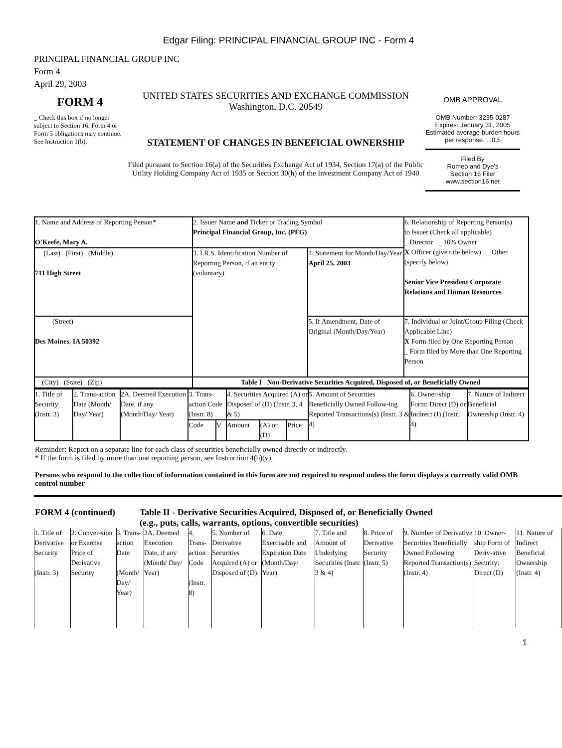Edgar Filing: PRINCIPAL FINANCIAL GROUP INC - Form 4
PRINCIPAL FINANCIAL GROUP INC
Form 4
April 29, 2003
FORM 4
_ Check this box if no longer subject to Section 16. Form 4 or Form 5 obligations may continue. See Instruction 1(b).
UNITED STATES SECURITIES AND EXCHANGE COMMISSION
Washington, D.C. 20549
STATEMENT OF CHANGES IN BENEFICIAL OWNERSHIP
Filed pursuant to Section 16(a) of the Securities Exchange Act of 1934, Section 17(a) of the Public Utility Holding Company Act of 1935 or Section 30(h) of the Investment Company Act of 1940
OMB APPROVAL
OMB Number: 3235-0287
Expires: January 31, 2005
Estimated average burden hours per response. . .0.5
Filed By
Romeo and Dye's
Section 16 Filer
www.section16.net
| 1. Name and Address of Reporting Person* O'Keefe, Mary A. | 2. Issuer Name and Ticker or Trading Symbol Principal Financial Group, Inc. (PFG) | | 6. Relationship of Reporting Person(s) to Issuer (Check all applicable) _ Director _ 10% Owner X Officer (give title below) _ Other (specify below) Senior Vice President Corporate Relations and Human Resources |
| (Last) (First) (Middle) 711 High Street | 3. I.R.S. Identification Number of Reporting Person, if an entity (voluntary) | 4. Statement for Month/Day/Year April 25, 2003 | |
| (Street) Des Moines , IA 50392 | | 5. If Amendment, Date of Original (Month/Day/Year) | 7. Individual or Joint/Group Filing (Check Applicable Line) X Form filed by One Reporting Person _ Form filed by More than One Reporting Person |
| (City) (State) (Zip) | Table I Non-Derivative Securities Acquired, Disposed of, or Beneficially Owned | | |
| 1. Title of Security (Instr. 3) | 2. Trans-action Date (Month/ Day/ Year) | 2A. Deemed Execution Date, if any (Month/Day/ Year) | 3. Trans-action Code (Instr. 8) | | 4. Securities Acquired (A) or Disposed of (D) (Instr. 3, 4 & 5) | | | 5. Amount of Securities Beneficially Owned Follow-ing Reported Transactions(s) (Instr. 3 & 4) | 6. Owner-ship Form: Direct (D) or Indirect (I) (Instr. 4) | 7. Nature of Indirect Beneficial Ownership (Instr. 4) |
| --- | --- | --- | --- | --- | --- | --- | --- | --- | --- | --- |
| | | | Code | V | Amount | (A) or (D) | Price | | | |
Reminder: Report on a separate line for each class of securities beneficially owned directly or indirectly.
* If the form is filed by more than one reporting person, see Instruction 4(b)(v).
Persons who respond to the collection of information contained in this form are not required to respond unless the form displays a currently valid OMB control number
FORM 4 (continued) Table II - Derivative Securities Acquired, Disposed of, or Beneficially Owned
(e.g., puts, calls, warrants, options, convertible securities)
| 1. Title of Derivative Security (Instr. 3) | 2. Conver-sion or Exercise Price of Derivative Security | 3. Trans-action Date (Month/ Day/ Year) | 3A. Deemed Execution Date, if any (Month/ Day/ Year) | 4. Trans-action Code (Instr. 8) | 5. Number of Derivative Securities Acquired (A) or Disposed of (D) | 6. Date Exercisable and Expiration Date (Month/Day/ Year) | 7. Title and Amount of Underlying Securities (Instr. 3 & 4) | 8. Price of Derivative Security (Instr. 5) | 9. Number of Derivative Securities Beneficially Owned Following Reported Transaction(s) (Instr. 4) | 10. Owner-ship Form of Deriv-ative Security: Direct (D) | 11. Nature of Indirect Beneficial Ownership (Instr. 4) |
1